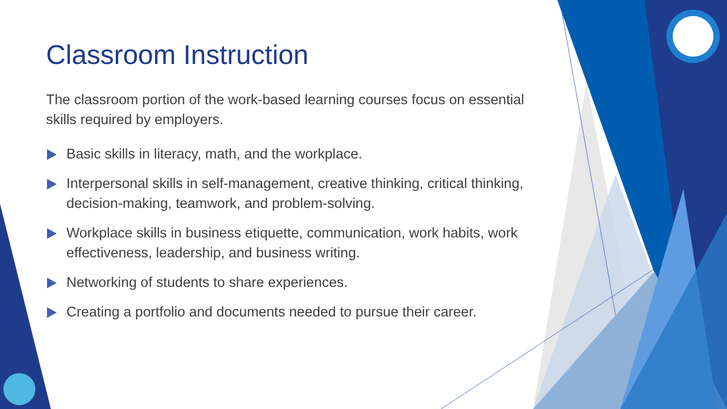Classroom Instruction
The classroom portion of the work-based learning courses focus on essential skills required by employers.
Basic skills in literacy, math, and the workplace.
Interpersonal skills in self-management, creative thinking, critical thinking, decision-making, teamwork, and problem-solving.
Workplace skills in business etiquette, communication, work habits, work effectiveness, leadership, and business writing.
Networking of students to share experiences.
Creating a portfolio and documents needed to pursue their career.